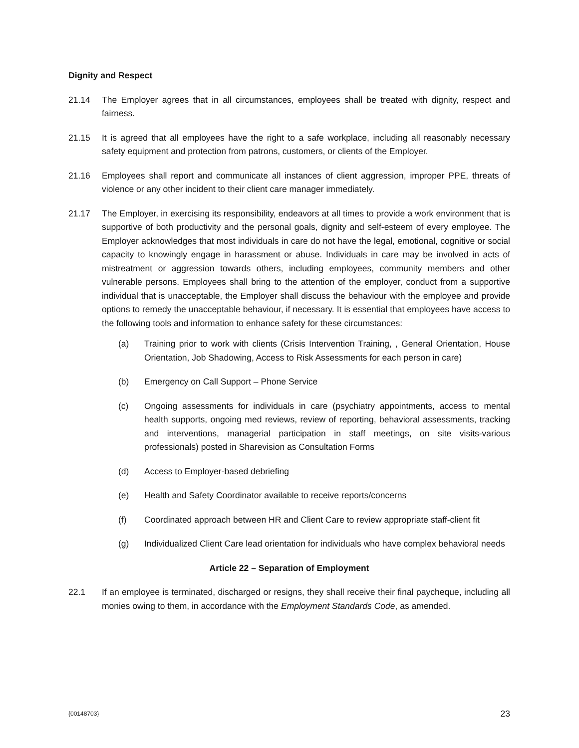Dignity and Respect
21.14 The Employer agrees that in all circumstances, employees shall be treated with dignity, respect and fairness.
21.15 It is agreed that all employees have the right to a safe workplace, including all reasonably necessary safety equipment and protection from patrons, customers, or clients of the Employer.
21.16 Employees shall report and communicate all instances of client aggression, improper PPE, threats of violence or any other incident to their client care manager immediately.
21.17 The Employer, in exercising its responsibility, endeavors at all times to provide a work environment that is supportive of both productivity and the personal goals, dignity and self-esteem of every employee. The Employer acknowledges that most individuals in care do not have the legal, emotional, cognitive or social capacity to knowingly engage in harassment or abuse. Individuals in care may be involved in acts of mistreatment or aggression towards others, including employees, community members and other vulnerable persons. Employees shall bring to the attention of the employer, conduct from a supportive individual that is unacceptable, the Employer shall discuss the behaviour with the employee and provide options to remedy the unacceptable behaviour, if necessary. It is essential that employees have access to the following tools and information to enhance safety for these circumstances:
(a) Training prior to work with clients (Crisis Intervention Training, , General Orientation, House Orientation, Job Shadowing, Access to Risk Assessments for each person in care)
(b) Emergency on Call Support – Phone Service
(c) Ongoing assessments for individuals in care (psychiatry appointments, access to mental health supports, ongoing med reviews, review of reporting, behavioral assessments, tracking and interventions, managerial participation in staff meetings, on site visits-various professionals) posted in Sharevision as Consultation Forms
(d) Access to Employer-based debriefing
(e) Health and Safety Coordinator available to receive reports/concerns
(f) Coordinated approach between HR and Client Care to review appropriate staff-client fit
(g) Individualized Client Care lead orientation for individuals who have complex behavioral needs
Article 22 – Separation of Employment
22.1 If an employee is terminated, discharged or resigns, they shall receive their final paycheque, including all monies owing to them, in accordance with the Employment Standards Code, as amended.
{00148703} 23